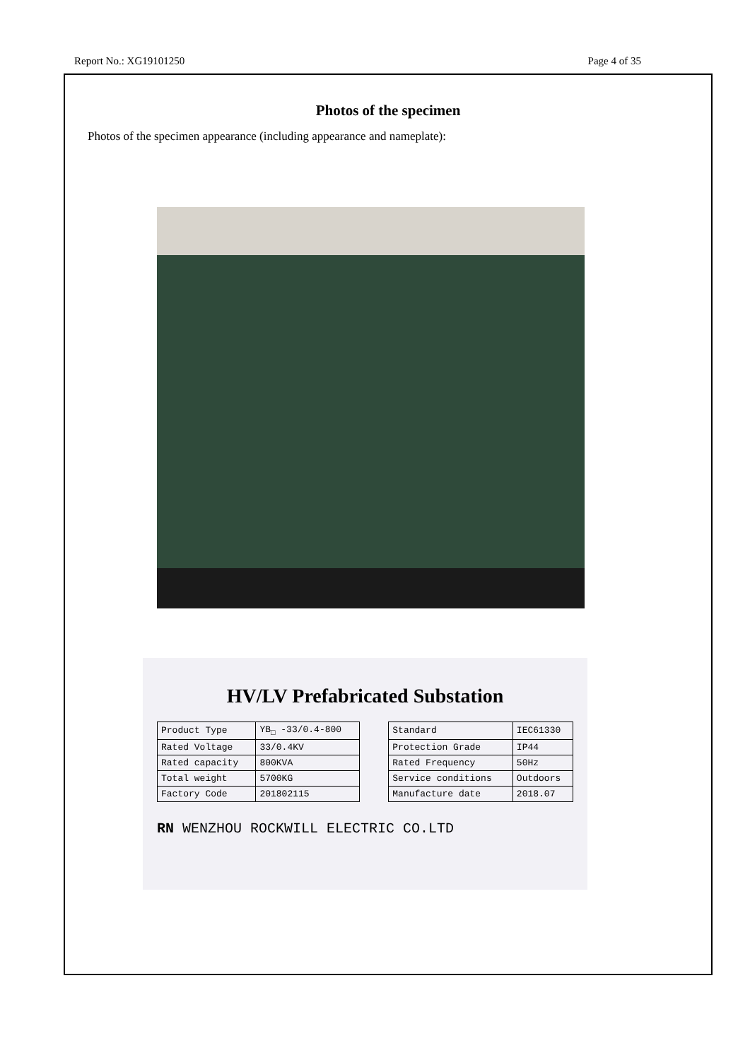Report No.: XG19101250 Page 4 of 35
Photos of the specimen
Photos of the specimen appearance (including appearance and nameplate):
HV/LV Prefabricated Substation
| Product Type | YB<sub>□</sub> -33/0.4-800 | | Standard | IEC61330 |
| Rated Voltage | 33/0.4KV | | Protection Grade | IP44 |
| Rated capacity | 800KVA | | Rated Frequency | 50Hz |
| Total weight | 5700KG | | Service conditions | Outdoors |
| Factory Code | 201802115 | | Manufacture date | 2018.07 |
RN WENZHOU ROCKWILL ELECTRIC CO.LTD